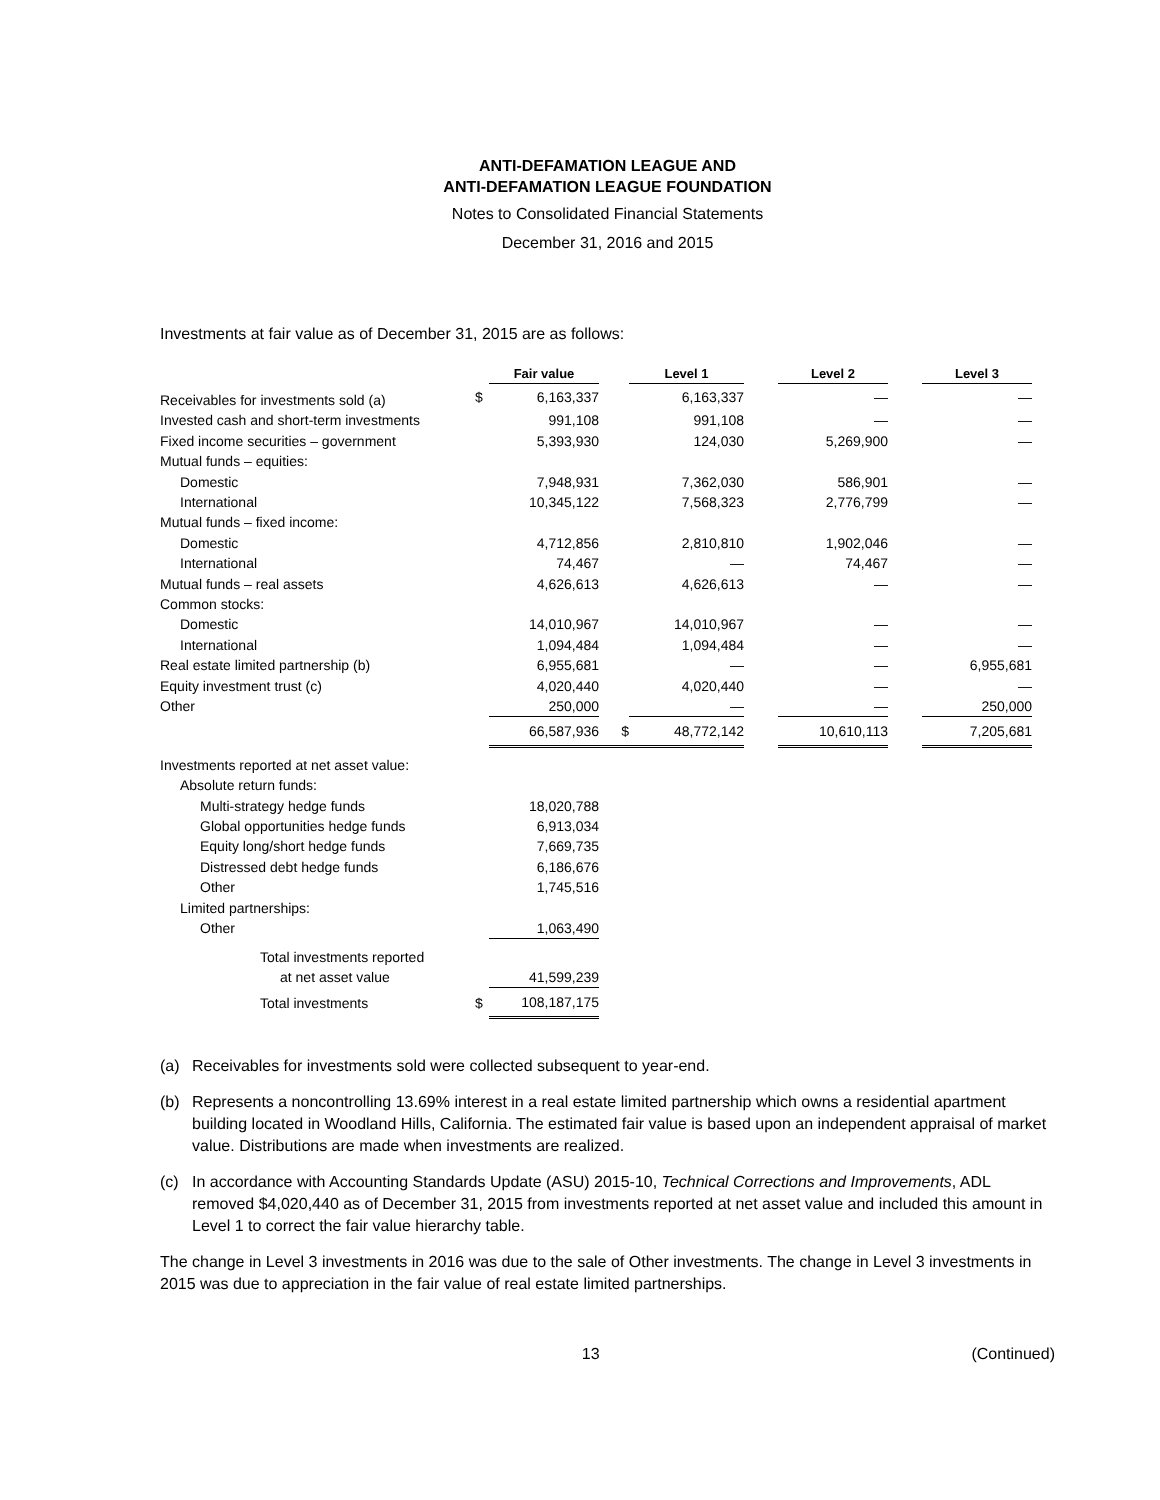ANTI-DEFAMATION LEAGUE AND
ANTI-DEFAMATION LEAGUE FOUNDATION
Notes to Consolidated Financial Statements
December 31, 2016 and 2015
Investments at fair value as of December 31, 2015 are as follows:
| | | Fair value | | Level 1 | | Level 2 | | Level 3 |
| --- | --- | --- | --- | --- | --- | --- | --- | --- |
| Receivables for investments sold (a) | $ | 6,163,337 | | 6,163,337 | | — | | — |
| Invested cash and short-term investments | | 991,108 | | 991,108 | | — | | — |
| Fixed income securities – government | | 5,393,930 | | 124,030 | | 5,269,900 | | — |
| Mutual funds – equities: | | | | | | | | |
| Domestic | | 7,948,931 | | 7,362,030 | | 586,901 | | — |
| International | | 10,345,122 | | 7,568,323 | | 2,776,799 | | — |
| Mutual funds – fixed income: | | | | | | | | |
| Domestic | | 4,712,856 | | 2,810,810 | | 1,902,046 | | — |
| International | | 74,467 | | — | | 74,467 | | — |
| Mutual funds – real assets | | 4,626,613 | | 4,626,613 | | — | | — |
| Common stocks: | | | | | | | | |
| Domestic | | 14,010,967 | | 14,010,967 | | — | | — |
| International | | 1,094,484 | | 1,094,484 | | — | | — |
| Real estate limited partnership (b) | | 6,955,681 | | — | | — | | 6,955,681 |
| Equity investment trust (c) | | 4,020,440 | | 4,020,440 | | — | | — |
| Other | | 250,000 | | — | | — | | 250,000 |
| | | 66,587,936 | $ | 48,772,142 | | 10,610,113 | | 7,205,681 |
| Investments reported at net asset value: | | | | | | | | |
| Absolute return funds: | | | | | | | | |
| Multi-strategy hedge funds | | 18,020,788 | | | | | | |
| Global opportunities hedge funds | | 6,913,034 | | | | | | |
| Equity long/short hedge funds | | 7,669,735 | | | | | | |
| Distressed debt hedge funds | | 6,186,676 | | | | | | |
| Other | | 1,745,516 | | | | | | |
| Limited partnerships: | | | | | | | | |
| Other | | 1,063,490 | | | | | | |
| Total investments reported | | | | | | | | |
| at net asset value | | 41,599,239 | | | | | | |
| Total investments | $ | 108,187,175 | | | | | | |
(a) Receivables for investments sold were collected subsequent to year-end.
(b) Represents a noncontrolling 13.69% interest in a real estate limited partnership which owns a residential apartment building located in Woodland Hills, California. The estimated fair value is based upon an independent appraisal of market value. Distributions are made when investments are realized.
(c) In accordance with Accounting Standards Update (ASU) 2015-10, Technical Corrections and Improvements, ADL removed $4,020,440 as of December 31, 2015 from investments reported at net asset value and included this amount in Level 1 to correct the fair value hierarchy table.
The change in Level 3 investments in 2016 was due to the sale of Other investments. The change in Level 3 investments in 2015 was due to appreciation in the fair value of real estate limited partnerships.
13 (Continued)